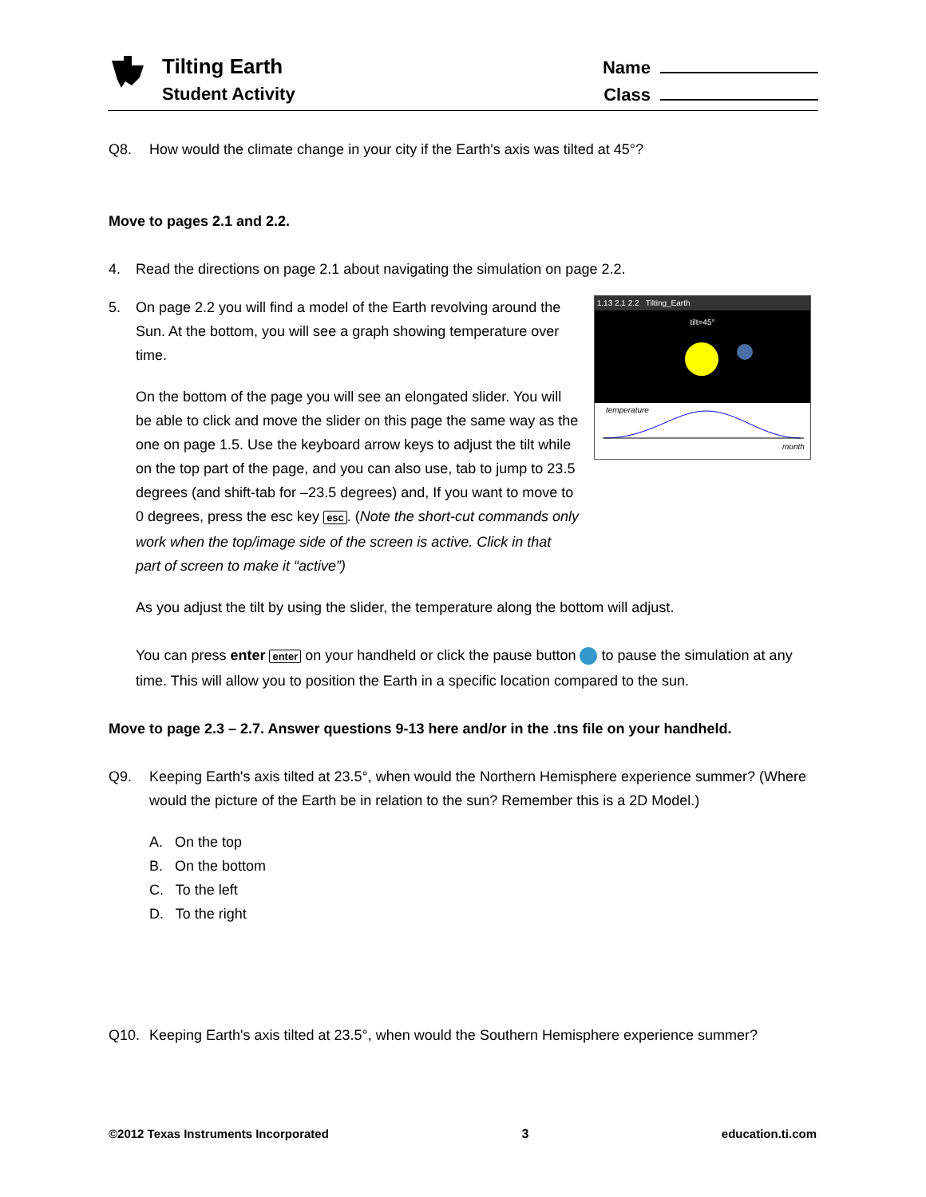Tilting Earth
Student Activity
Name
Class
Q8. How would the climate change in your city if the Earth's axis was tilted at 45°?
Move to pages 2.1 and 2.2.
4. Read the directions on page 2.1 about navigating the simulation on page 2.2.
5. On page 2.2 you will find a model of the Earth revolving around the Sun. At the bottom, you will see a graph showing temperature over time.
On the bottom of the page you will see an elongated slider. You will be able to click and move the slider on this page the same way as the one on page 1.5. Use the keyboard arrow keys to adjust the tilt while on the top part of the page, and you can also use, tab to jump to 23.5 degrees (and shift-tab for –23.5 degrees) and, If you want to move to 0 degrees, press the esc key esc. (Note the short-cut commands only work when the top/image side of the screen is active. Click in that part of screen to make it “active”)
1.13 2.1 2.2 Tilting_Earth
tilt=45°
temperature
month
As you adjust the tilt by using the slider, the temperature along the bottom will adjust.
You can press enter enter on your handheld or click the pause button to pause the simulation at any time. This will allow you to position the Earth in a specific location compared to the sun.
Move to page 2.3 – 2.7. Answer questions 9-13 here and/or in the .tns file on your handheld.
Q9. Keeping Earth's axis tilted at 23.5°, when would the Northern Hemisphere experience summer? (Where would the picture of the Earth be in relation to the sun? Remember this is a 2D Model.)
A. On the top
B. On the bottom
C. To the left
D. To the right
Q10. Keeping Earth's axis tilted at 23.5°, when would the Southern Hemisphere experience summer?
©2012 Texas Instruments Incorporated 3 education.ti.com